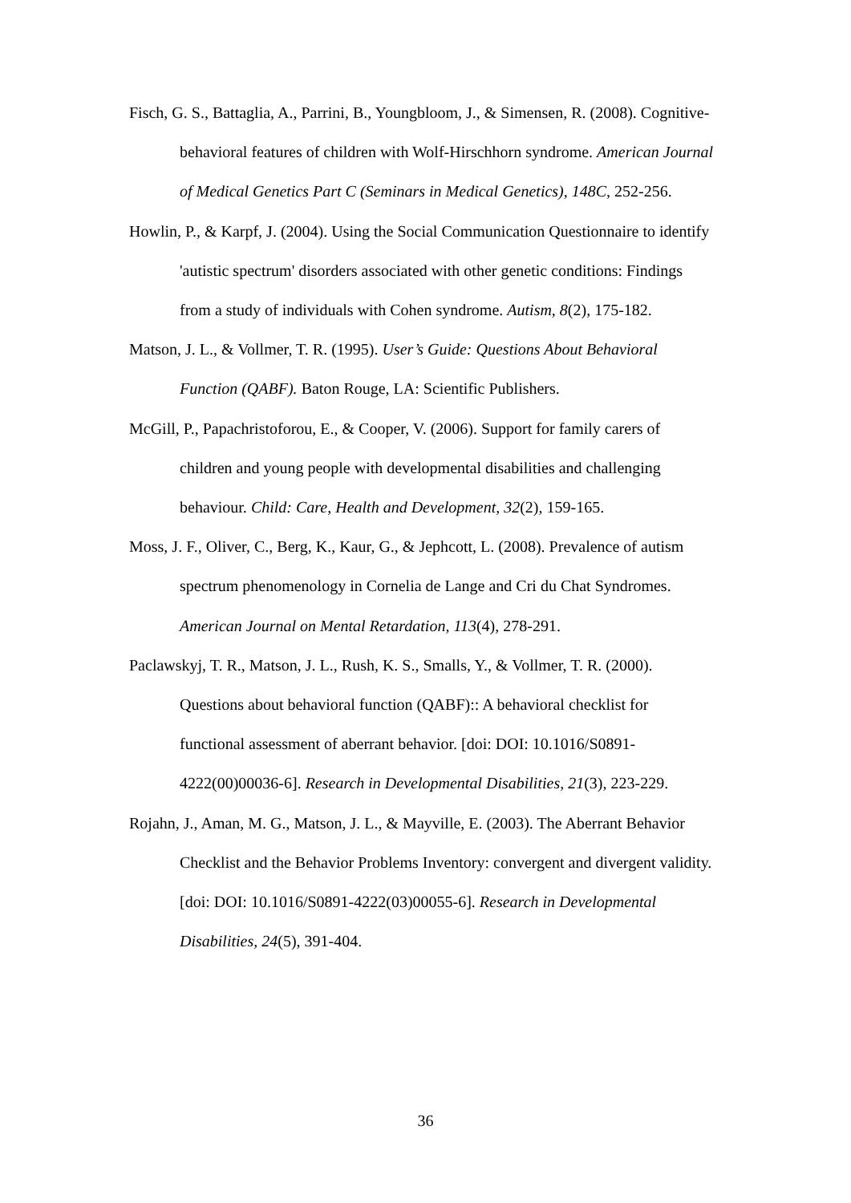Fisch, G. S., Battaglia, A., Parrini, B., Youngbloom, J., & Simensen, R. (2008). Cognitive-behavioral features of children with Wolf-Hirschhorn syndrome. American Journal of Medical Genetics Part C (Seminars in Medical Genetics), 148C, 252-256.
Howlin, P., & Karpf, J. (2004). Using the Social Communication Questionnaire to identify 'autistic spectrum' disorders associated with other genetic conditions: Findings from a study of individuals with Cohen syndrome. Autism, 8(2), 175-182.
Matson, J. L., & Vollmer, T. R. (1995). User’s Guide: Questions About Behavioral Function (QABF). Baton Rouge, LA: Scientific Publishers.
McGill, P., Papachristoforou, E., & Cooper, V. (2006). Support for family carers of children and young people with developmental disabilities and challenging behaviour. Child: Care, Health and Development, 32(2), 159-165.
Moss, J. F., Oliver, C., Berg, K., Kaur, G., & Jephcott, L. (2008). Prevalence of autism spectrum phenomenology in Cornelia de Lange and Cri du Chat Syndromes. American Journal on Mental Retardation, 113(4), 278-291.
Paclawskyj, T. R., Matson, J. L., Rush, K. S., Smalls, Y., & Vollmer, T. R. (2000). Questions about behavioral function (QABF):: A behavioral checklist for functional assessment of aberrant behavior. [doi: DOI: 10.1016/S0891-4222(00)00036-6]. Research in Developmental Disabilities, 21(3), 223-229.
Rojahn, J., Aman, M. G., Matson, J. L., & Mayville, E. (2003). The Aberrant Behavior Checklist and the Behavior Problems Inventory: convergent and divergent validity. [doi: DOI: 10.1016/S0891-4222(03)00055-6]. Research in Developmental Disabilities, 24(5), 391-404.
36